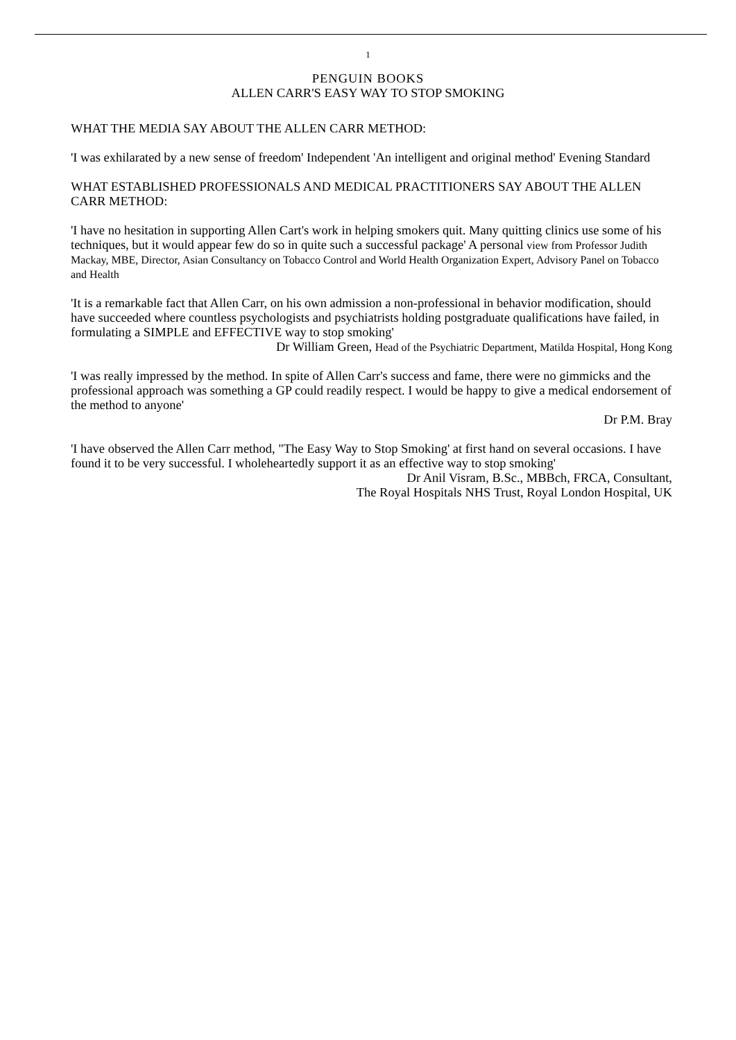1
PENGUIN BOOKS
ALLEN CARR'S EASY WAY TO STOP SMOKING
WHAT THE MEDIA SAY ABOUT THE ALLEN CARR METHOD:
'I was exhilarated by a new sense of freedom' Independent 'An intelligent and original method' Evening Standard
WHAT ESTABLISHED PROFESSIONALS AND MEDICAL PRACTITIONERS SAY ABOUT THE ALLEN CARR METHOD:
'I have no hesitation in supporting Allen Cart's work in helping smokers quit. Many quitting clinics use some of his techniques, but it would appear few do so in quite such a successful package' A personal view from Professor Judith Mackay, MBE, Director, Asian Consultancy on Tobacco Control and World Health Organization Expert, Advisory Panel on Tobacco and Health
'It is a remarkable fact that Allen Carr, on his own admission a non-professional in behavior modification, should have succeeded where countless psychologists and psychiatrists holding postgraduate qualifications have failed, in formulating a SIMPLE and EFFECTIVE way to stop smoking'
Dr William Green, Head of the Psychiatric Department, Matilda Hospital, Hong Kong
'I was really impressed by the method. In spite of Allen Carr's success and fame, there were no gimmicks and the professional approach was something a GP could readily respect. I would be happy to give a medical endorsement of the method to anyone'
Dr P.M. Bray
'I have observed the Allen Carr method, "The Easy Way to Stop Smoking' at first hand on several occasions. I have found it to be very successful. I wholeheartedly support it as an effective way to stop smoking'
Dr Anil Visram, B.Sc., MBBch, FRCA, Consultant,
The Royal Hospitals NHS Trust, Royal London Hospital, UK